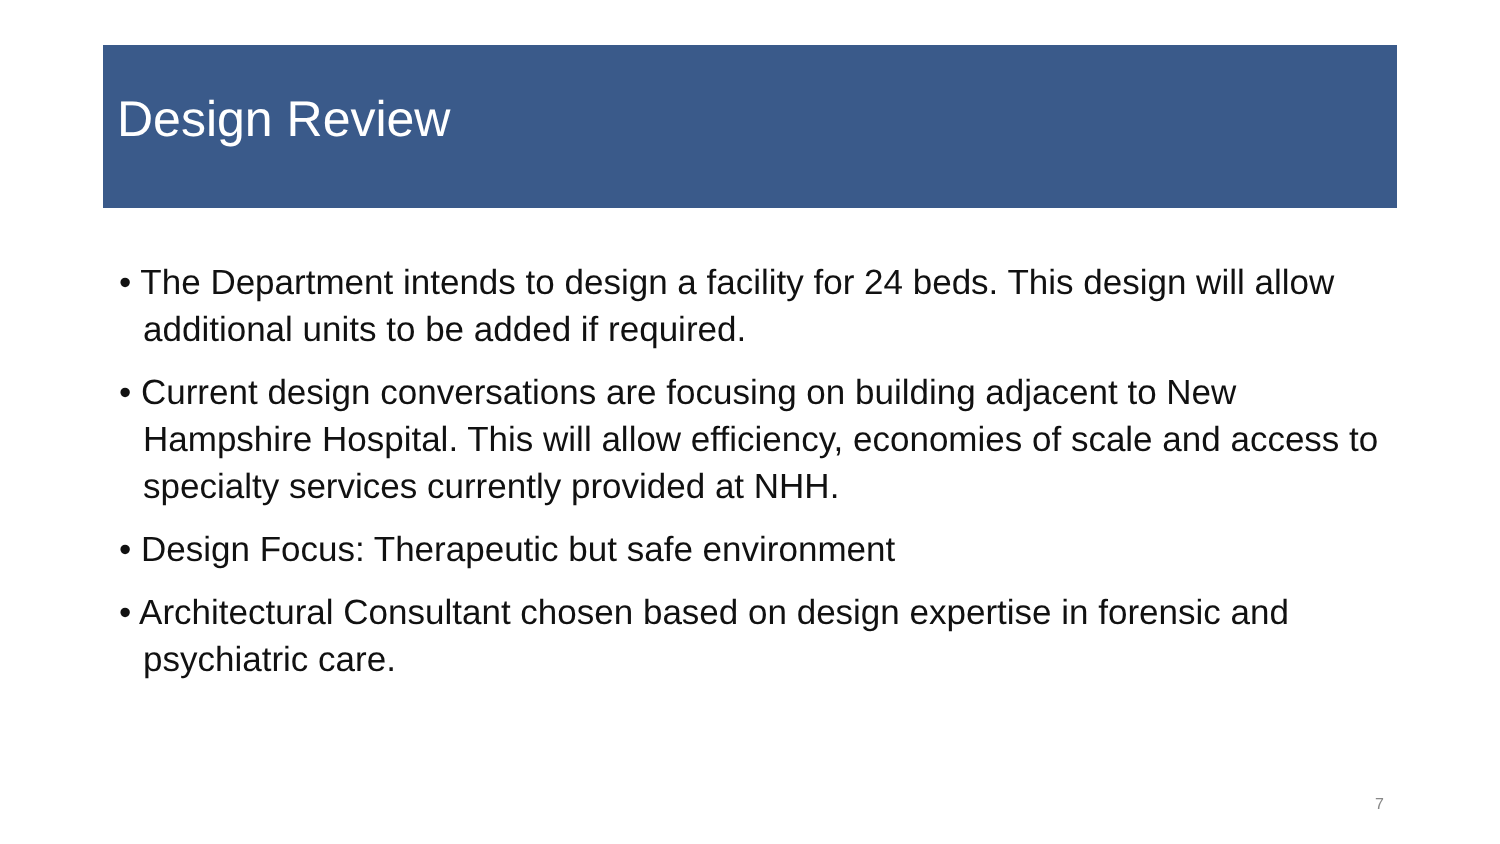Design Review
• The Department intends to design a facility for 24 beds. This design will allow additional units to be added if required.
• Current design conversations are focusing on building adjacent to New Hampshire Hospital. This will allow efficiency, economies of scale and access to specialty services currently provided at NHH.
• Design Focus: Therapeutic but safe environment
• Architectural Consultant chosen based on design expertise in forensic and psychiatric care.
7